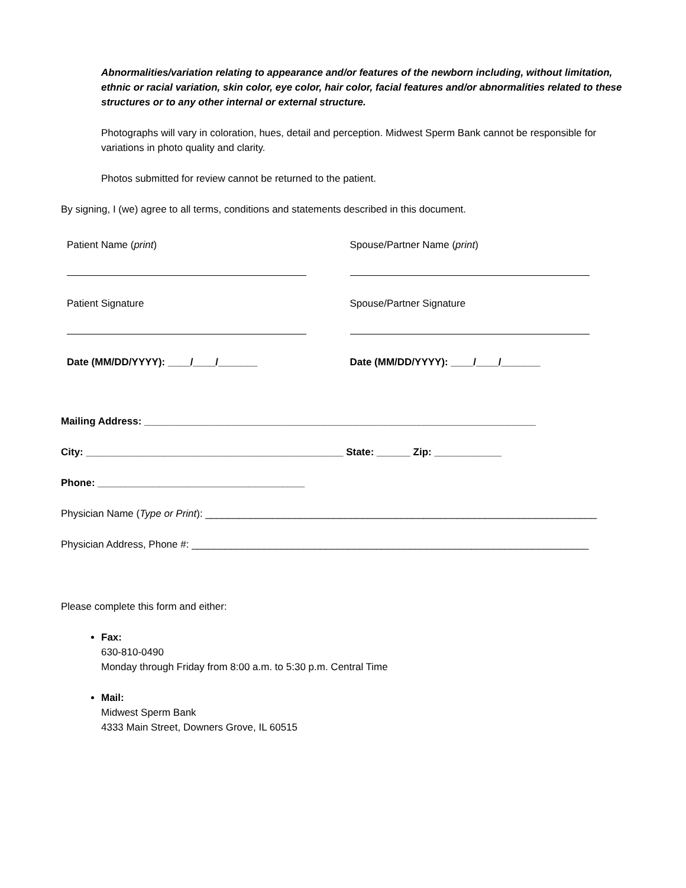Abnormalities/variation relating to appearance and/or features of the newborn including, without limitation, ethnic or racial variation, skin color, eye color, hair color, facial features and/or abnormalities related to these structures or to any other internal or external structure.
Photographs will vary in coloration, hues, detail and perception. Midwest Sperm Bank cannot be responsible for variations in photo quality and clarity.
Photos submitted for review cannot be returned to the patient.
By signing, I (we) agree to all terms, conditions and statements described in this document.
Patient Name (print)
Patient Signature
Date (MM/DD/YYYY): ____/____/_______
Spouse/Partner Name (print)
Spouse/Partner Signature
Date (MM/DD/YYYY): ____/____/_______
Mailing Address: ______________________________________________________________________
City: ______________________________________________ State: ______ Zip: ____________
Phone: _____________________________________
Physician Name (Type or Print): ______________________________________________________________________
Physician Address, Phone #: _______________________________________________________________________
Please complete this form and either:
Fax:
630-810-0490
Monday through Friday from 8:00 a.m. to 5:30 p.m. Central Time
Mail:
Midwest Sperm Bank
4333 Main Street, Downers Grove, IL 60515